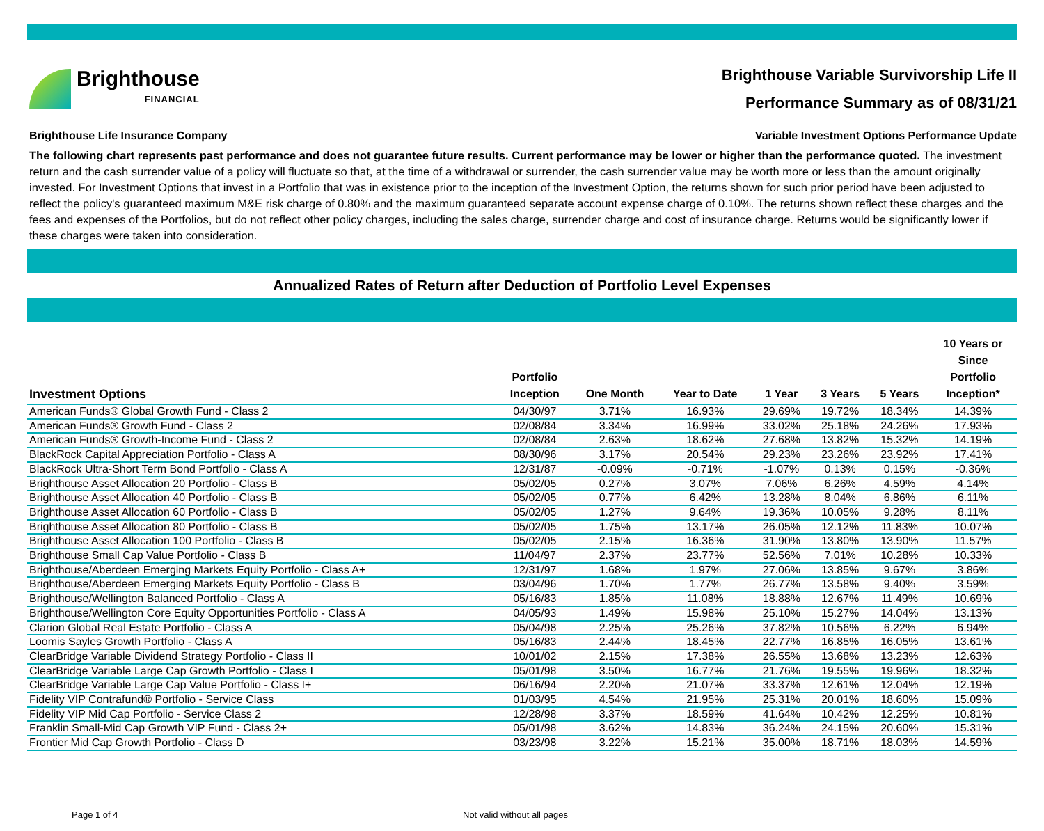Brighthouse
FINANCIAL
Brighthouse Variable Survivorship Life II
Performance Summary as of 08/31/21
Brighthouse Life Insurance Company Variable Investment Options Performance Update
The following chart represents past performance and does not guarantee future results. Current performance may be lower or higher than the performance quoted. The investment return and the cash surrender value of a policy will fluctuate so that, at the time of a withdrawal or surrender, the cash surrender value may be worth more or less than the amount originally invested. For Investment Options that invest in a Portfolio that was in existence prior to the inception of the Investment Option, the returns shown for such prior period have been adjusted to reflect the policy's guaranteed maximum M&E risk charge of 0.80% and the maximum guaranteed separate account expense charge of 0.10%. The returns shown reflect these charges and the fees and expenses of the Portfolios, but do not reflect other policy charges, including the sales charge, surrender charge and cost of insurance charge. Returns would be significantly lower if these charges were taken into consideration.
Annualized Rates of Return after Deduction of Portfolio Level Expenses
| Investment Options | Portfolio Inception | One Month | Year to Date | 1 Year | 3 Years | 5 Years | 10 Years or Since Portfolio Inception* |
| --- | --- | --- | --- | --- | --- | --- | --- |
| American Funds® Global Growth Fund - Class 2 | 04/30/97 | 3.71% | 16.93% | 29.69% | 19.72% | 18.34% | 14.39% |
| American Funds® Growth Fund - Class 2 | 02/08/84 | 3.34% | 16.99% | 33.02% | 25.18% | 24.26% | 17.93% |
| American Funds® Growth-Income Fund - Class 2 | 02/08/84 | 2.63% | 18.62% | 27.68% | 13.82% | 15.32% | 14.19% |
| BlackRock Capital Appreciation Portfolio - Class A | 08/30/96 | 3.17% | 20.54% | 29.23% | 23.26% | 23.92% | 17.41% |
| BlackRock Ultra-Short Term Bond Portfolio - Class A | 12/31/87 | -0.09% | -0.71% | -1.07% | 0.13% | 0.15% | -0.36% |
| Brighthouse Asset Allocation 20 Portfolio - Class B | 05/02/05 | 0.27% | 3.07% | 7.06% | 6.26% | 4.59% | 4.14% |
| Brighthouse Asset Allocation 40 Portfolio - Class B | 05/02/05 | 0.77% | 6.42% | 13.28% | 8.04% | 6.86% | 6.11% |
| Brighthouse Asset Allocation 60 Portfolio - Class B | 05/02/05 | 1.27% | 9.64% | 19.36% | 10.05% | 9.28% | 8.11% |
| Brighthouse Asset Allocation 80 Portfolio - Class B | 05/02/05 | 1.75% | 13.17% | 26.05% | 12.12% | 11.83% | 10.07% |
| Brighthouse Asset Allocation 100 Portfolio - Class B | 05/02/05 | 2.15% | 16.36% | 31.90% | 13.80% | 13.90% | 11.57% |
| Brighthouse Small Cap Value Portfolio - Class B | 11/04/97 | 2.37% | 23.77% | 52.56% | 7.01% | 10.28% | 10.33% |
| Brighthouse/Aberdeen Emerging Markets Equity Portfolio - Class A+ | 12/31/97 | 1.68% | 1.97% | 27.06% | 13.85% | 9.67% | 3.86% |
| Brighthouse/Aberdeen Emerging Markets Equity Portfolio - Class B | 03/04/96 | 1.70% | 1.77% | 26.77% | 13.58% | 9.40% | 3.59% |
| Brighthouse/Wellington Balanced Portfolio - Class A | 05/16/83 | 1.85% | 11.08% | 18.88% | 12.67% | 11.49% | 10.69% |
| Brighthouse/Wellington Core Equity Opportunities Portfolio - Class A | 04/05/93 | 1.49% | 15.98% | 25.10% | 15.27% | 14.04% | 13.13% |
| Clarion Global Real Estate Portfolio - Class A | 05/04/98 | 2.25% | 25.26% | 37.82% | 10.56% | 6.22% | 6.94% |
| Loomis Sayles Growth Portfolio - Class A | 05/16/83 | 2.44% | 18.45% | 22.77% | 16.85% | 16.05% | 13.61% |
| ClearBridge Variable Dividend Strategy Portfolio - Class II | 10/01/02 | 2.15% | 17.38% | 26.55% | 13.68% | 13.23% | 12.63% |
| ClearBridge Variable Large Cap Growth Portfolio - Class I | 05/01/98 | 3.50% | 16.77% | 21.76% | 19.55% | 19.96% | 18.32% |
| ClearBridge Variable Large Cap Value Portfolio - Class I+ | 06/16/94 | 2.20% | 21.07% | 33.37% | 12.61% | 12.04% | 12.19% |
| Fidelity VIP Contrafund® Portfolio - Service Class | 01/03/95 | 4.54% | 21.95% | 25.31% | 20.01% | 18.60% | 15.09% |
| Fidelity VIP Mid Cap Portfolio - Service Class 2 | 12/28/98 | 3.37% | 18.59% | 41.64% | 10.42% | 12.25% | 10.81% |
| Franklin Small-Mid Cap Growth VIP Fund - Class 2+ | 05/01/98 | 3.62% | 14.83% | 36.24% | 24.15% | 20.60% | 15.31% |
| Frontier Mid Cap Growth Portfolio - Class D | 03/23/98 | 3.22% | 15.21% | 35.00% | 18.71% | 18.03% | 14.59% |
Page 1 of 4 Not valid without all pages